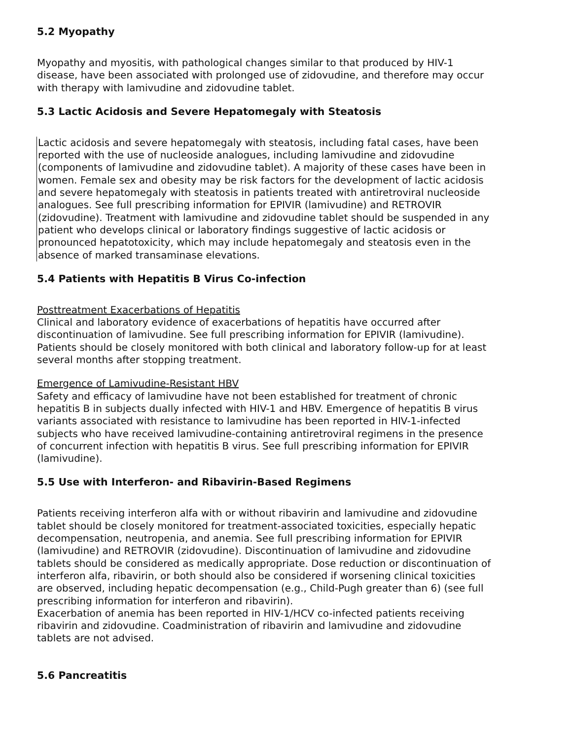5.2 Myopathy
Myopathy and myositis, with pathological changes similar to that produced by HIV-1 disease, have been associated with prolonged use of zidovudine, and therefore may occur with therapy with lamivudine and zidovudine tablet.
5.3 Lactic Acidosis and Severe Hepatomegaly with Steatosis
Lactic acidosis and severe hepatomegaly with steatosis, including fatal cases, have been reported with the use of nucleoside analogues, including lamivudine and zidovudine (components of lamivudine and zidovudine tablet). A majority of these cases have been in women. Female sex and obesity may be risk factors for the development of lactic acidosis and severe hepatomegaly with steatosis in patients treated with antiretroviral nucleoside analogues. See full prescribing information for EPIVIR (lamivudine) and RETROVIR (zidovudine). Treatment with lamivudine and zidovudine tablet should be suspended in any patient who develops clinical or laboratory findings suggestive of lactic acidosis or pronounced hepatotoxicity, which may include hepatomegaly and steatosis even in the absence of marked transaminase elevations.
5.4 Patients with Hepatitis B Virus Co-infection
Posttreatment Exacerbations of Hepatitis
Clinical and laboratory evidence of exacerbations of hepatitis have occurred after discontinuation of lamivudine. See full prescribing information for EPIVIR (lamivudine). Patients should be closely monitored with both clinical and laboratory follow-up for at least several months after stopping treatment.
Emergence of Lamivudine-Resistant HBV
Safety and efficacy of lamivudine have not been established for treatment of chronic hepatitis B in subjects dually infected with HIV-1 and HBV. Emergence of hepatitis B virus variants associated with resistance to lamivudine has been reported in HIV-1-infected subjects who have received lamivudine-containing antiretroviral regimens in the presence of concurrent infection with hepatitis B virus. See full prescribing information for EPIVIR (lamivudine).
5.5 Use with Interferon- and Ribavirin-Based Regimens
Patients receiving interferon alfa with or without ribavirin and lamivudine and zidovudine tablet should be closely monitored for treatment-associated toxicities, especially hepatic decompensation, neutropenia, and anemia. See full prescribing information for EPIVIR (lamivudine) and RETROVIR (zidovudine). Discontinuation of lamivudine and zidovudine tablets should be considered as medically appropriate. Dose reduction or discontinuation of interferon alfa, ribavirin, or both should also be considered if worsening clinical toxicities are observed, including hepatic decompensation (e.g., Child-Pugh greater than 6) (see full prescribing information for interferon and ribavirin).
Exacerbation of anemia has been reported in HIV-1/HCV co-infected patients receiving ribavirin and zidovudine. Coadministration of ribavirin and lamivudine and zidovudine tablets are not advised.
5.6 Pancreatitis